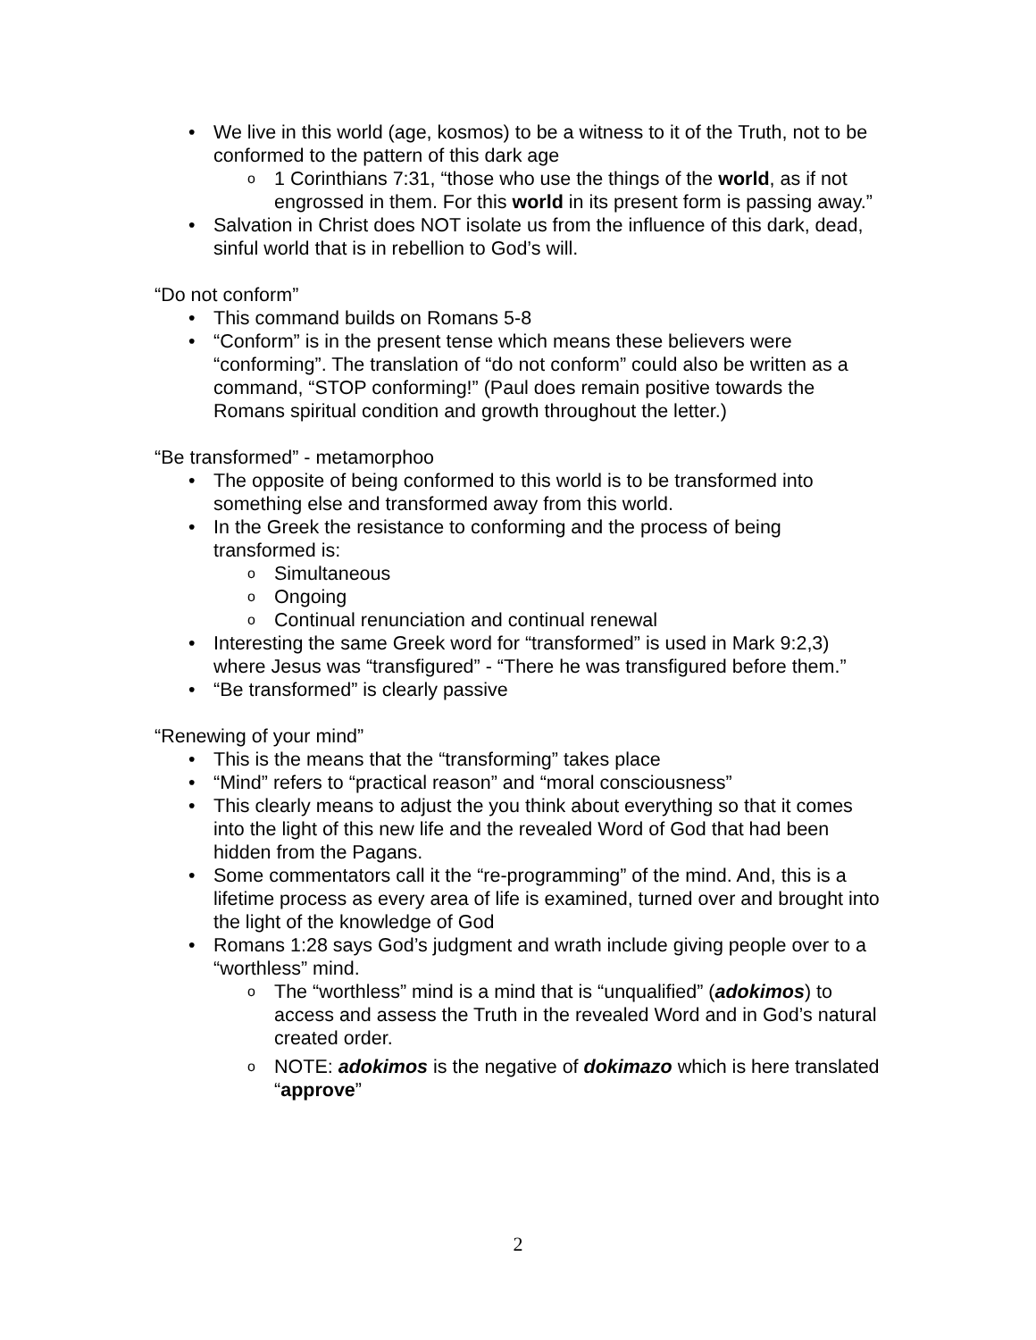• We live in this world (age, kosmos) to be a witness to it of the Truth, not to be conformed to the pattern of this dark age
o 1 Corinthians 7:31, “those who use the things of the world, as if not engrossed in them. For this world in its present form is passing away.”
• Salvation in Christ does NOT isolate us from the influence of this dark, dead, sinful world that is in rebellion to God’s will.
“Do not conform”
• This command builds on Romans 5-8
• “Conform” is in the present tense which means these believers were “conforming”. The translation of “do not conform” could also be written as a command, “STOP conforming!” (Paul does remain positive towards the Romans spiritual condition and growth throughout the letter.)
“Be transformed” - metamorphoo
• The opposite of being conformed to this world is to be transformed into something else and transformed away from this world.
• In the Greek the resistance to conforming and the process of being transformed is:
o Simultaneous
o Ongoing
o Continual renunciation and continual renewal
• Interesting the same Greek word for “transformed” is used in Mark 9:2,3) where Jesus was “transfigured” - “There he was transfigured before them.”
• “Be transformed” is clearly passive
“Renewing of your mind”
• This is the means that the “transforming” takes place
• “Mind” refers to “practical reason” and “moral consciousness”
• This clearly means to adjust the you think about everything so that it comes into the light of this new life and the revealed Word of God that had been hidden from the Pagans.
• Some commentators call it the “re-programming” of the mind. And, this is a lifetime process as every area of life is examined, turned over and brought into the light of the knowledge of God
• Romans 1:28 says God’s judgment and wrath include giving people over to a “worthless” mind.
o The “worthless” mind is a mind that is “unqualified” (adokimos) to access and assess the Truth in the revealed Word and in God’s natural created order.
o NOTE: adokimos is the negative of dokimazo which is here translated “approve”
2